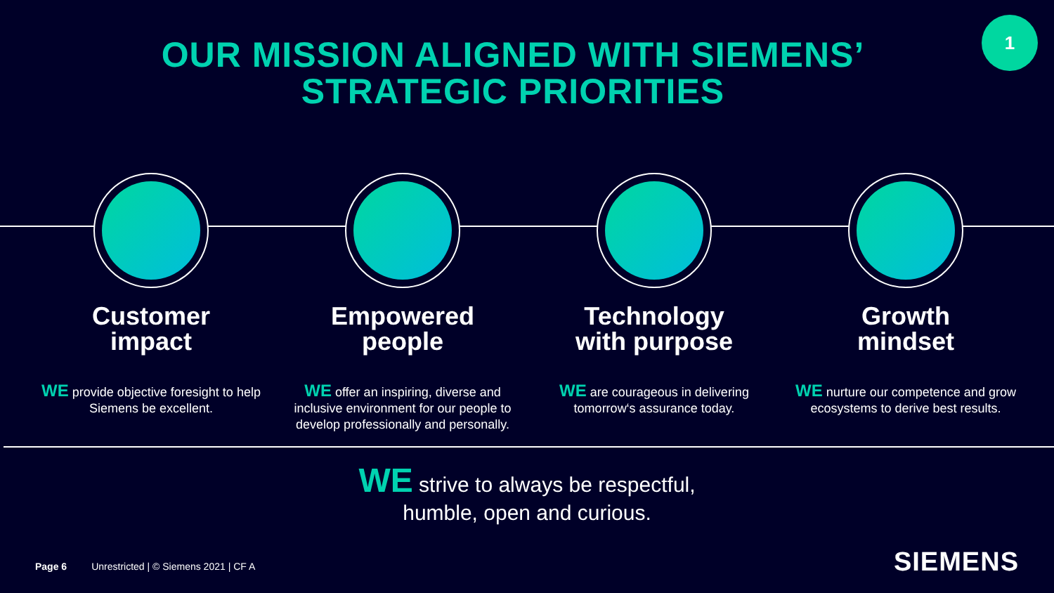1
OUR MISSION ALIGNED WITH SIEMENS’
STRATEGIC PRIORITIES
Customer
impact
WE provide objective foresight to help Siemens be excellent.
Empowered
people
WE offer an inspiring, diverse and inclusive environment for our people to develop professionally and personally.
Technology
with purpose
WE are courageous in delivering tomorrow‘s assurance today.
Growth
mindset
WE nurture our competence and grow ecosystems to derive best results.
WE strive to always be respectful,
humble, open and curious.
Page 6 Unrestricted | © Siemens 2021 | CF A
SIEMENS